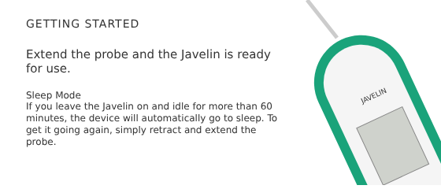GETTING STARTED
Extend the probe and the Javelin is ready for use.
Sleep Mode
If you leave the Javelin on and idle for more than 60 minutes, the device will automatically go to sleep. To get it going again, simply retract and extend the probe.
JAVELIN